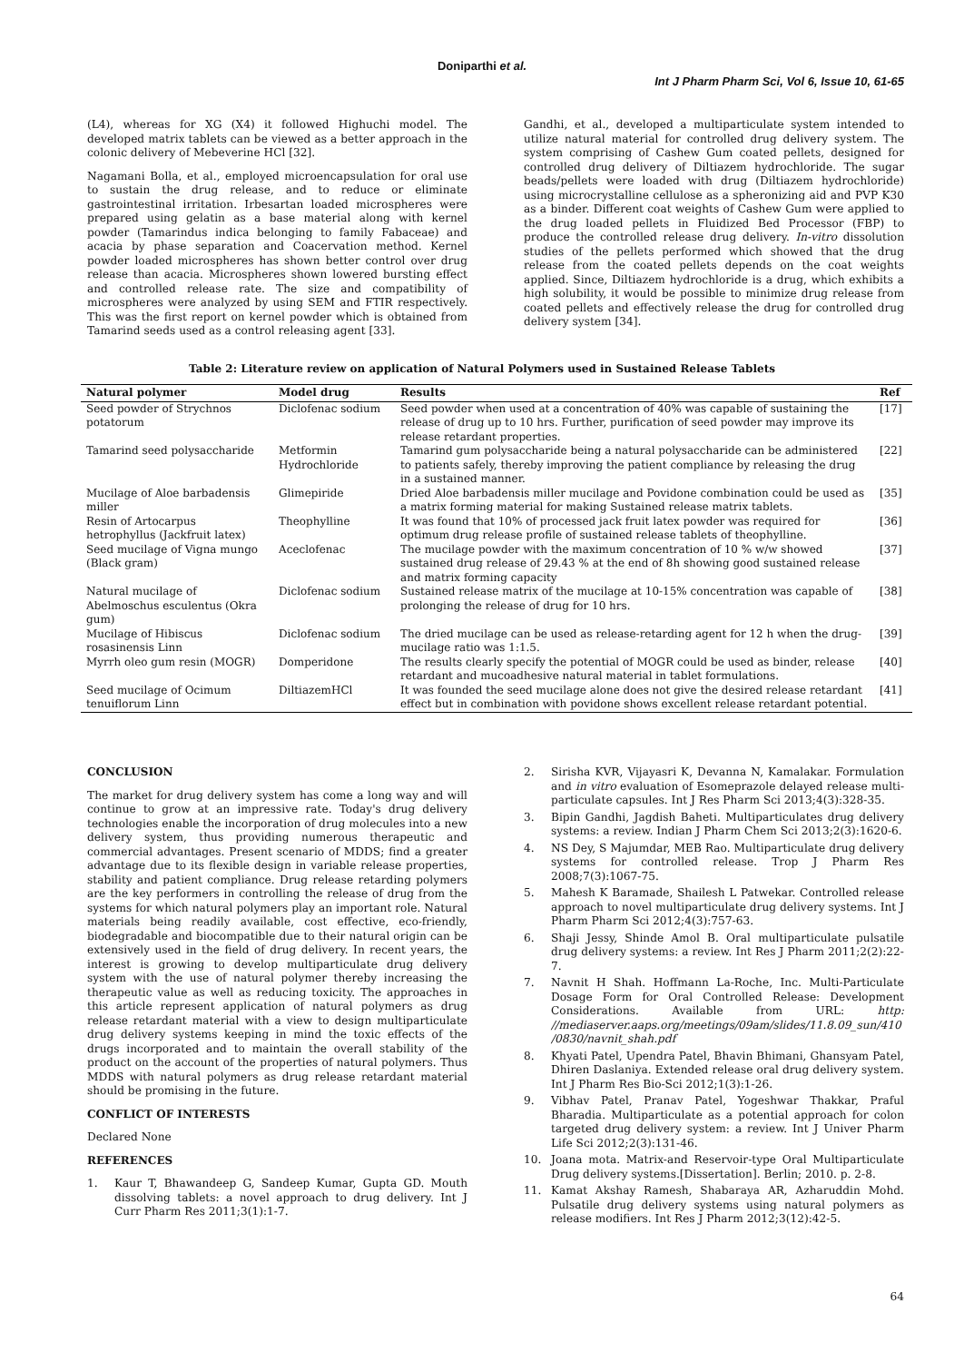Doniparthi et al.
Int J Pharm Pharm Sci, Vol 6, Issue 10, 61-65
(L4), whereas for XG (X4) it followed Highuchi model. The developed matrix tablets can be viewed as a better approach in the colonic delivery of Mebeverine HCl [32].
Nagamani Bolla, et al., employed microencapsulation for oral use to sustain the drug release, and to reduce or eliminate gastrointestinal irritation. Irbesartan loaded microspheres were prepared using gelatin as a base material along with kernel powder (Tamarindus indica belonging to family Fabaceae) and acacia by phase separation and Coacervation method. Kernel powder loaded microspheres has shown better control over drug release than acacia. Microspheres shown lowered bursting effect and controlled release rate. The size and compatibility of microspheres were analyzed by using SEM and FTIR respectively. This was the first report on kernel powder which is obtained from Tamarind seeds used as a control releasing agent [33].
Gandhi, et al., developed a multiparticulate system intended to utilize natural material for controlled drug delivery system. The system comprising of Cashew Gum coated pellets, designed for controlled drug delivery of Diltiazem hydrochloride. The sugar beads/pellets were loaded with drug (Diltiazem hydrochloride) using microcrystalline cellulose as a spheronizing aid and PVP K30 as a binder. Different coat weights of Cashew Gum were applied to the drug loaded pellets in Fluidized Bed Processor (FBP) to produce the controlled release drug delivery. In-vitro dissolution studies of the pellets performed which showed that the drug release from the coated pellets depends on the coat weights applied. Since, Diltiazem hydrochloride is a drug, which exhibits a high solubility, it would be possible to minimize drug release from coated pellets and effectively release the drug for controlled drug delivery system [34].
Table 2: Literature review on application of Natural Polymers used in Sustained Release Tablets
| Natural polymer | Model drug | Results | Ref |
| --- | --- | --- | --- |
| Seed powder of Strychnos potatorum | Diclofenac sodium | Seed powder when used at a concentration of 40% was capable of sustaining the release of drug up to 10 hrs. Further, purification of seed powder may improve its release retardant properties. | [17] |
| Tamarind seed polysaccharide | Metformin Hydrochloride | Tamarind gum polysaccharide being a natural polysaccharide can be administered to patients safely, thereby improving the patient compliance by releasing the drug in a sustained manner. | [22] |
| Mucilage of Aloe barbadensis miller | Glimepiride | Dried Aloe barbadensis miller mucilage and Povidone combination could be used as a matrix forming material for making Sustained release matrix tablets. | [35] |
| Resin of Artocarpus hetrophyllus (Jackfruit latex) | Theophylline | It was found that 10% of processed jack fruit latex powder was required for optimum drug release profile of sustained release tablets of theophylline. | [36] |
| Seed mucilage of Vigna mungo (Black gram) | Aceclofenac | The mucilage powder with the maximum concentration of 10 % w/w showed sustained drug release of 29.43 % at the end of 8h showing good sustained release and matrix forming capacity | [37] |
| Natural mucilage of Abelmoschus esculentus (Okra gum) | Diclofenac sodium | Sustained release matrix of the mucilage at 10-15% concentration was capable of prolonging the release of drug for 10 hrs. | [38] |
| Mucilage of Hibiscus rosasinensis Linn | Diclofenac sodium | The dried mucilage can be used as release-retarding agent for 12 h when the drug-mucilage ratio was 1:1.5. | [39] |
| Myrrh oleo gum resin (MOGR) | Domperidone | The results clearly specify the potential of MOGR could be used as binder, release retardant and mucoadhesive natural material in tablet formulations. | [40] |
| Seed mucilage of Ocimum tenuiflorum Linn | DiltiazemHCl | It was founded the seed mucilage alone does not give the desired release retardant effect but in combination with povidone shows excellent release retardant potential. | [41] |
CONCLUSION
The market for drug delivery system has come a long way and will continue to grow at an impressive rate. Today's drug delivery technologies enable the incorporation of drug molecules into a new delivery system, thus providing numerous therapeutic and commercial advantages. Present scenario of MDDS; find a greater advantage due to its flexible design in variable release properties, stability and patient compliance. Drug release retarding polymers are the key performers in controlling the release of drug from the systems for which natural polymers play an important role. Natural materials being readily available, cost effective, eco-friendly, biodegradable and biocompatible due to their natural origin can be extensively used in the field of drug delivery. In recent years, the interest is growing to develop multiparticulate drug delivery system with the use of natural polymer thereby increasing the therapeutic value as well as reducing toxicity. The approaches in this article represent application of natural polymers as drug release retardant material with a view to design multiparticulate drug delivery systems keeping in mind the toxic effects of the drugs incorporated and to maintain the overall stability of the product on the account of the properties of natural polymers. Thus MDDS with natural polymers as drug release retardant material should be promising in the future.
CONFLICT OF INTERESTS
Declared None
REFERENCES
1. Kaur T, Bhawandeep G, Sandeep Kumar, Gupta GD. Mouth dissolving tablets: a novel approach to drug delivery. Int J Curr Pharm Res 2011;3(1):1-7.
2. Sirisha KVR, Vijayasri K, Devanna N, Kamalakar. Formulation and in vitro evaluation of Esomeprazole delayed release multi-particulate capsules. Int J Res Pharm Sci 2013;4(3):328-35.
3. Bipin Gandhi, Jagdish Baheti. Multiparticulates drug delivery systems: a review. Indian J Pharm Chem Sci 2013;2(3):1620-6.
4. NS Dey, S Majumdar, MEB Rao. Multiparticulate drug delivery systems for controlled release. Trop J Pharm Res 2008;7(3):1067-75.
5. Mahesh K Baramade, Shailesh L Patwekar. Controlled release approach to novel multiparticulate drug delivery systems. Int J Pharm Pharm Sci 2012;4(3):757-63.
6. Shaji Jessy, Shinde Amol B. Oral multiparticulate pulsatile drug delivery systems: a review. Int Res J Pharm 2011;2(2):22-7.
7. Navnit H Shah. Hoffmann La-Roche, Inc. Multi-Particulate Dosage Form for Oral Controlled Release: Development Considerations. Available from URL: http: //mediaserver.aaps.org/meetings/09am/slides/11.8.09_sun/410 /0830/navnit_shah.pdf
8. Khyati Patel, Upendra Patel, Bhavin Bhimani, Ghansyam Patel, Dhiren Daslaniya. Extended release oral drug delivery system. Int J Pharm Res Bio-Sci 2012;1(3):1-26.
9. Vibhav Patel, Pranav Patel, Yogeshwar Thakkar, Praful Bharadia. Multiparticulate as a potential approach for colon targeted drug delivery system: a review. Int J Univer Pharm Life Sci 2012;2(3):131-46.
10. Joana mota. Matrix-and Reservoir-type Oral Multiparticulate Drug delivery systems.[Dissertation]. Berlin; 2010. p. 2-8.
11. Kamat Akshay Ramesh, Shabaraya AR, Azharuddin Mohd. Pulsatile drug delivery systems using natural polymers as release modifiers. Int Res J Pharm 2012;3(12):42-5.
64